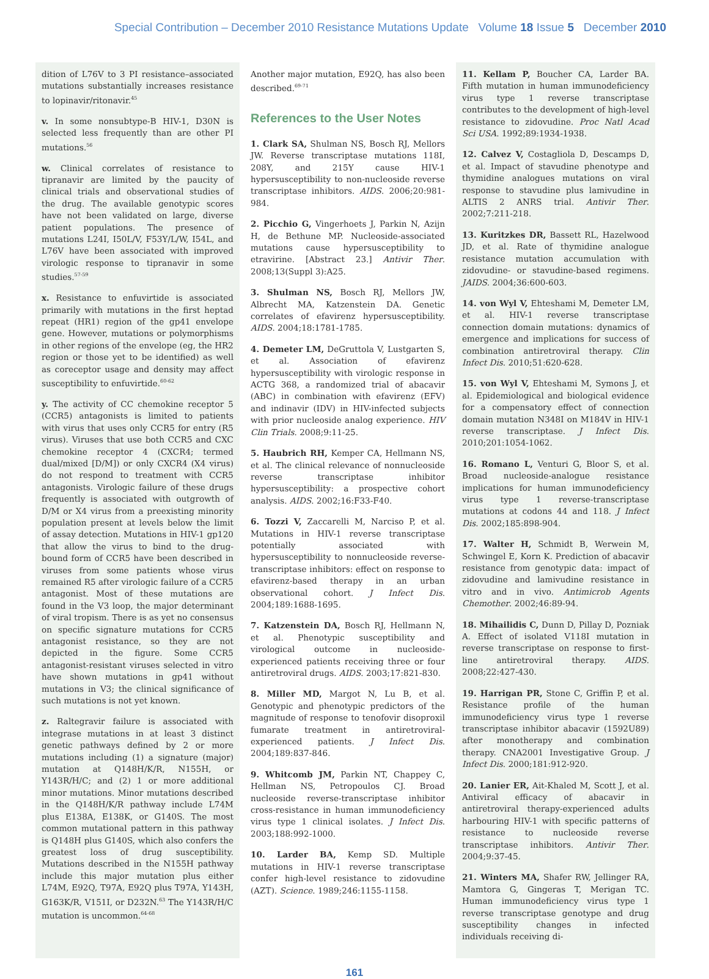Special Contribution – December 2010 Resistance Mutations Update Volume 18 Issue 5 December 2010
dition of L76V to 3 PI resistance–associated mutations substantially increases resistance to lopinavir/ritonavir.<sup>45</sup>
v. In some nonsubtype-B HIV-1, D30N is selected less frequently than are other PI mutations.<sup>56</sup>
w. Clinical correlates of resistance to tipranavir are limited by the paucity of clinical trials and observational studies of the drug. The available genotypic scores have not been validated on large, diverse patient populations. The presence of mutations L24I, I50L/V, F53Y/L/W, I54L, and L76V have been associated with improved virologic response to tipranavir in some studies.<sup>57-59</sup>
x. Resistance to enfuvirtide is associated primarily with mutations in the first heptad repeat (HR1) region of the gp41 envelope gene. However, mutations or polymorphisms in other regions of the envelope (eg, the HR2 region or those yet to be identified) as well as coreceptor usage and density may affect susceptibility to enfuvirtide.<sup>60-62</sup>
y. The activity of CC chemokine receptor 5 (CCR5) antagonists is limited to patients with virus that uses only CCR5 for entry (R5 virus). Viruses that use both CCR5 and CXC chemokine receptor 4 (CXCR4; termed dual/mixed [D/M]) or only CXCR4 (X4 virus) do not respond to treatment with CCR5 antagonists. Virologic failure of these drugs frequently is associated with outgrowth of D/M or X4 virus from a preexisting minority population present at levels below the limit of assay detection. Mutations in HIV-1 gp120 that allow the virus to bind to the drug-bound form of CCR5 have been described in viruses from some patients whose virus remained R5 after virologic failure of a CCR5 antagonist. Most of these mutations are found in the V3 loop, the major determinant of viral tropism. There is as yet no consensus on specific signature mutations for CCR5 antagonist resistance, so they are not depicted in the figure. Some CCR5 antagonist-resistant viruses selected in vitro have shown mutations in gp41 without mutations in V3; the clinical significance of such mutations is not yet known.
z. Raltegravir failure is associated with integrase mutations in at least 3 distinct genetic pathways defined by 2 or more mutations including (1) a signature (major) mutation at Q148H/K/R, N155H, or Y143R/H/C; and (2) 1 or more additional minor mutations. Minor mutations described in the Q148H/K/R pathway include L74M plus E138A, E138K, or G140S. The most common mutational pattern in this pathway is Q148H plus G140S, which also confers the greatest loss of drug susceptibility. Mutations described in the N155H pathway include this major mutation plus either L74M, E92Q, T97A, E92Q plus T97A, Y143H, G163K/R, V151I, or D232N.<sup>63</sup> The Y143R/H/C mutation is uncommon.<sup>64-68</sup>
Another major mutation, E92Q, has also been described.<sup>69-71</sup>
References to the User Notes
1. Clark SA, Shulman NS, Bosch RJ, Mellors JW. Reverse transcriptase mutations 118I, 208Y, and 215Y cause HIV-1 hypersusceptibility to non-nucleoside reverse transcriptase inhibitors. AIDS. 2006;20:981-984.
2. Picchio G, Vingerhoets J, Parkin N, Azijn H, de Bethune MP. Nucleoside-associated mutations cause hypersusceptibility to etravirine. [Abstract 23.] Antivir Ther. 2008;13(Suppl 3):A25.
3. Shulman NS, Bosch RJ, Mellors JW, Albrecht MA, Katzenstein DA. Genetic correlates of efavirenz hypersusceptibility. AIDS. 2004;18:1781-1785.
4. Demeter LM, DeGruttola V, Lustgarten S, et al. Association of efavirenz hypersusceptibility with virologic response in ACTG 368, a randomized trial of abacavir (ABC) in combination with efavirenz (EFV) and indinavir (IDV) in HIV-infected subjects with prior nucleoside analog experience. HIV Clin Trials. 2008;9:11-25.
5. Haubrich RH, Kemper CA, Hellmann NS, et al. The clinical relevance of nonnucleoside reverse transcriptase inhibitor hypersusceptibility: a prospective cohort analysis. AIDS. 2002;16:F33-F40.
6. Tozzi V, Zaccarelli M, Narciso P, et al. Mutations in HIV-1 reverse transcriptase potentially associated with hypersusceptibility to nonnucleoside reverse-transcriptase inhibitors: effect on response to efavirenz-based therapy in an urban observational cohort. J Infect Dis. 2004;189:1688-1695.
7. Katzenstein DA, Bosch RJ, Hellmann N, et al. Phenotypic susceptibility and virological outcome in nucleoside-experienced patients receiving three or four antiretroviral drugs. AIDS. 2003;17:821-830.
8. Miller MD, Margot N, Lu B, et al. Genotypic and phenotypic predictors of the magnitude of response to tenofovir disoproxil fumarate treatment in antiretroviral-experienced patients. J Infect Dis. 2004;189:837-846.
9. Whitcomb JM, Parkin NT, Chappey C, Hellman NS, Petropoulos CJ. Broad nucleoside reverse-transcriptase inhibitor cross-resistance in human immunodeficiency virus type 1 clinical isolates. J Infect Dis. 2003;188:992-1000.
10. Larder BA, Kemp SD. Multiple mutations in HIV-1 reverse transcriptase confer high-level resistance to zidovudine (AZT). Science. 1989;246:1155-1158.
11. Kellam P, Boucher CA, Larder BA. Fifth mutation in human immunodeficiency virus type 1 reverse transcriptase contributes to the development of high-level resistance to zidovudine. Proc Natl Acad Sci USA. 1992;89:1934-1938.
12. Calvez V, Costagliola D, Descamps D, et al. Impact of stavudine phenotype and thymidine analogues mutations on viral response to stavudine plus lamivudine in ALTIS 2 ANRS trial. Antivir Ther. 2002;7:211-218.
13. Kuritzkes DR, Bassett RL, Hazelwood JD, et al. Rate of thymidine analogue resistance mutation accumulation with zidovudine- or stavudine-based regimens. JAIDS. 2004;36:600-603.
14. von Wyl V, Ehteshami M, Demeter LM, et al. HIV-1 reverse transcriptase connection domain mutations: dynamics of emergence and implications for success of combination antiretroviral therapy. Clin Infect Dis. 2010;51:620-628.
15. von Wyl V, Ehteshami M, Symons J, et al. Epidemiological and biological evidence for a compensatory effect of connection domain mutation N348I on M184V in HIV-1 reverse transcriptase. J Infect Dis. 2010;201:1054-1062.
16. Romano L, Venturi G, Bloor S, et al. Broad nucleoside-analogue resistance implications for human immunodeficiency virus type 1 reverse-transcriptase mutations at codons 44 and 118. J Infect Dis. 2002;185:898-904.
17. Walter H, Schmidt B, Werwein M, Schwingel E, Korn K. Prediction of abacavir resistance from genotypic data: impact of zidovudine and lamivudine resistance in vitro and in vivo. Antimicrob Agents Chemother. 2002;46:89-94.
18. Mihailidis C, Dunn D, Pillay D, Pozniak A. Effect of isolated V118I mutation in reverse transcriptase on response to first-line antiretroviral therapy. AIDS. 2008;22:427-430.
19. Harrigan PR, Stone C, Griffin P, et al. Resistance profile of the human immunodeficiency virus type 1 reverse transcriptase inhibitor abacavir (1592U89) after monotherapy and combination therapy. CNA2001 Investigative Group. J Infect Dis. 2000;181:912-920.
20. Lanier ER, Ait-Khaled M, Scott J, et al. Antiviral efficacy of abacavir in antiretroviral therapy-experienced adults harbouring HIV-1 with specific patterns of resistance to nucleoside reverse transcriptase inhibitors. Antivir Ther. 2004;9:37-45.
21. Winters MA, Shafer RW, Jellinger RA, Mamtora G, Gingeras T, Merigan TC. Human immunodeficiency virus type 1 reverse transcriptase genotype and drug susceptibility changes in infected individuals receiving di-
161